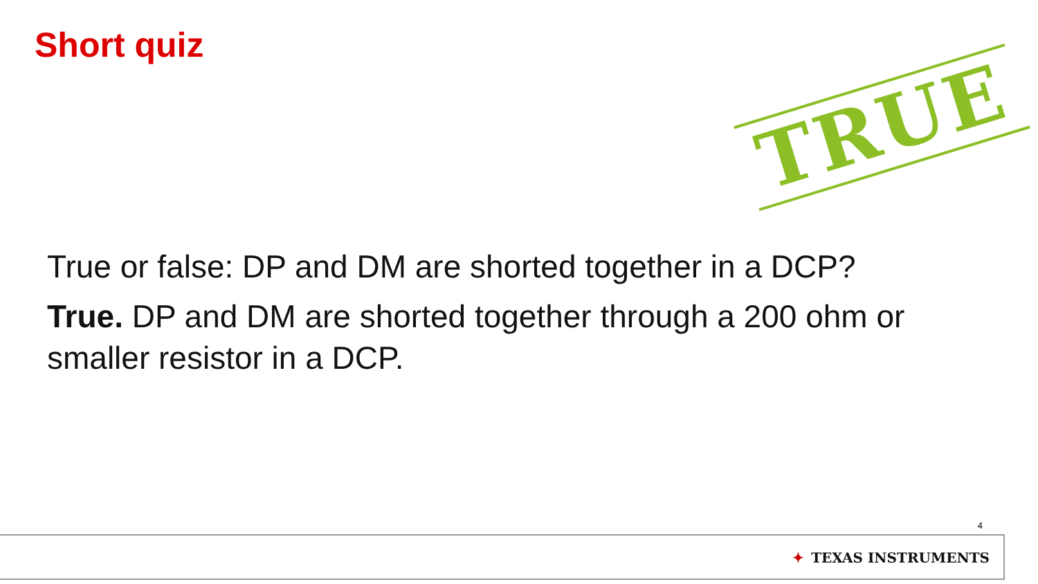Short quiz
TRUE
True or false: DP and DM are shorted together in a DCP?
True. DP and DM are shorted together through a 200 ohm or smaller resistor in a DCP.
4
✦ TEXAS INSTRUMENTS